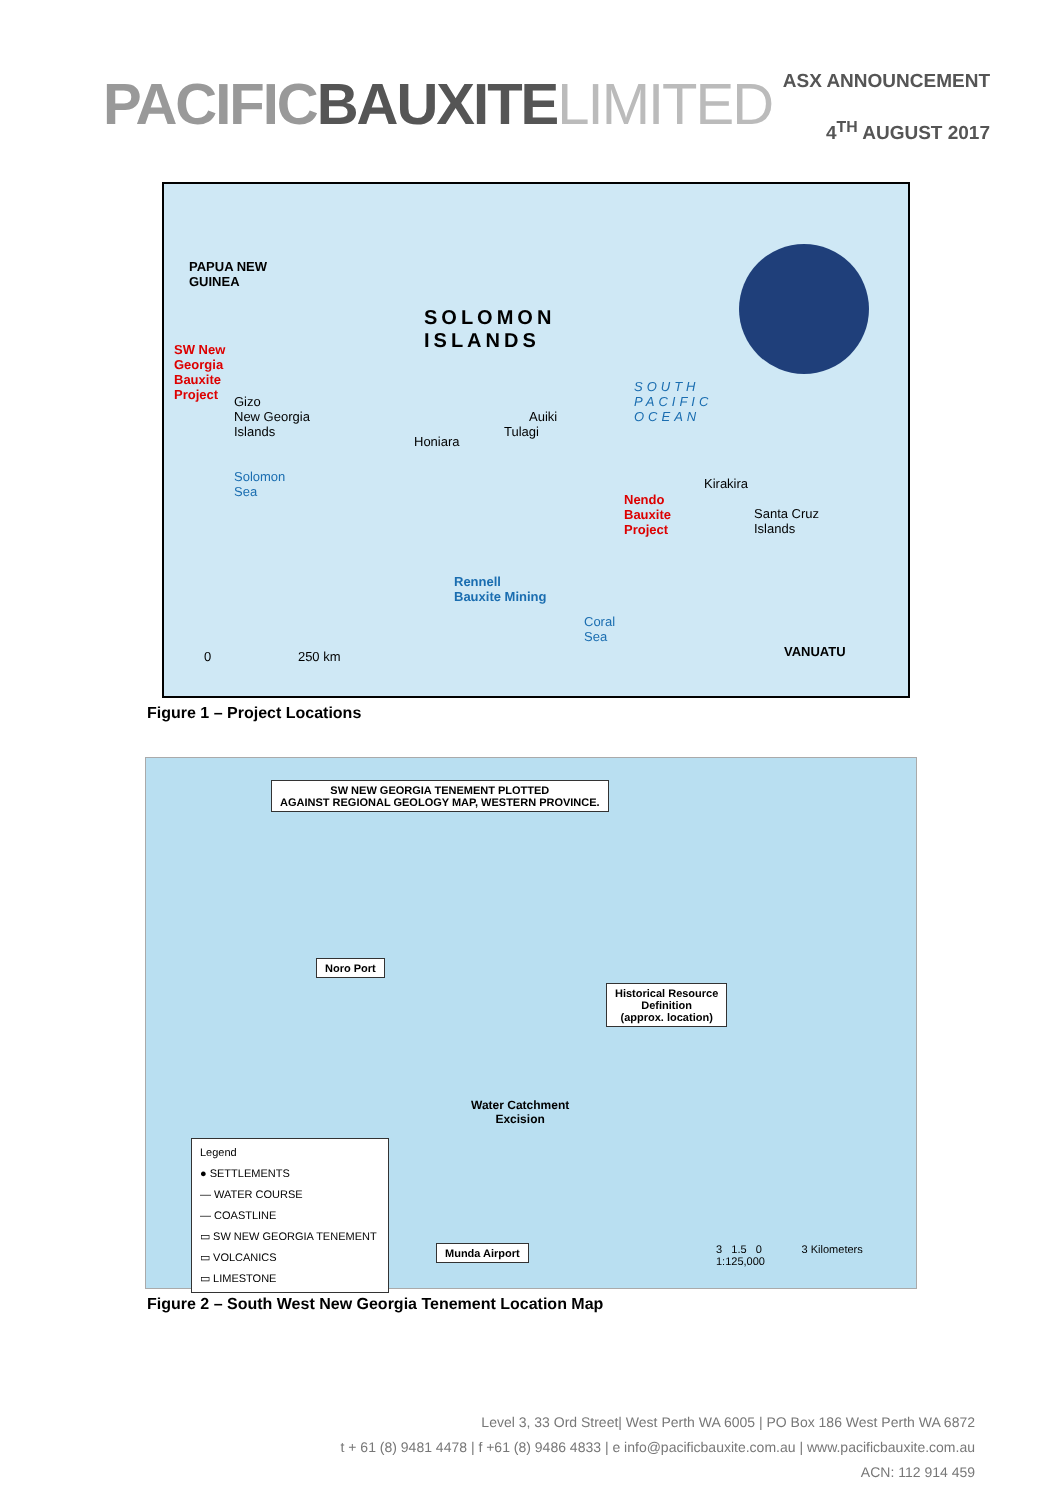PACIFICBAUXITE LIMITED
ASX ANNOUNCEMENT
4<sup>TH</sup> AUGUST 2017
PAPUA NEW
GUINEA
SOLOMON
ISLANDS
SW New
Georgia
Bauxite
Project
Gizo
New Georgia
Islands
Honiara
Auiki
Tulagi
Kirakira
Nendo
Bauxite
Project
Santa Cruz
Islands
Rennell
Bauxite Mining
SOUTH
PACIFIC
OCEAN
Solomon
Sea
Coral
Sea
VANUATU
0 250 km
Figure 1 – Project Locations
SW NEW GEORGIA TENEMENT PLOTTED
AGAINST REGIONAL GEOLOGY MAP, WESTERN PROVINCE.
Noro Port
Historical Resource
Definition
(approx. location)
Water Catchment
Excision
Munda Airport
Legend
● SETTLEMENTS
— WATER COURSE
— COASTLINE
▭ SW NEW GEORGIA TENEMENT
▭ VOLCANICS
▭ LIMESTONE
3 1.5 0 3 Kilometers
1:125,000
Figure 2 – South West New Georgia Tenement Location Map
Level 3, 33 Ord Street| West Perth WA 6005 | PO Box 186 West Perth WA 6872
t + 61 (8) 9481 4478 | f +61 (8) 9486 4833 | e info@pacificbauxite.com.au | www.pacificbauxite.com.au
ACN: 112 914 459